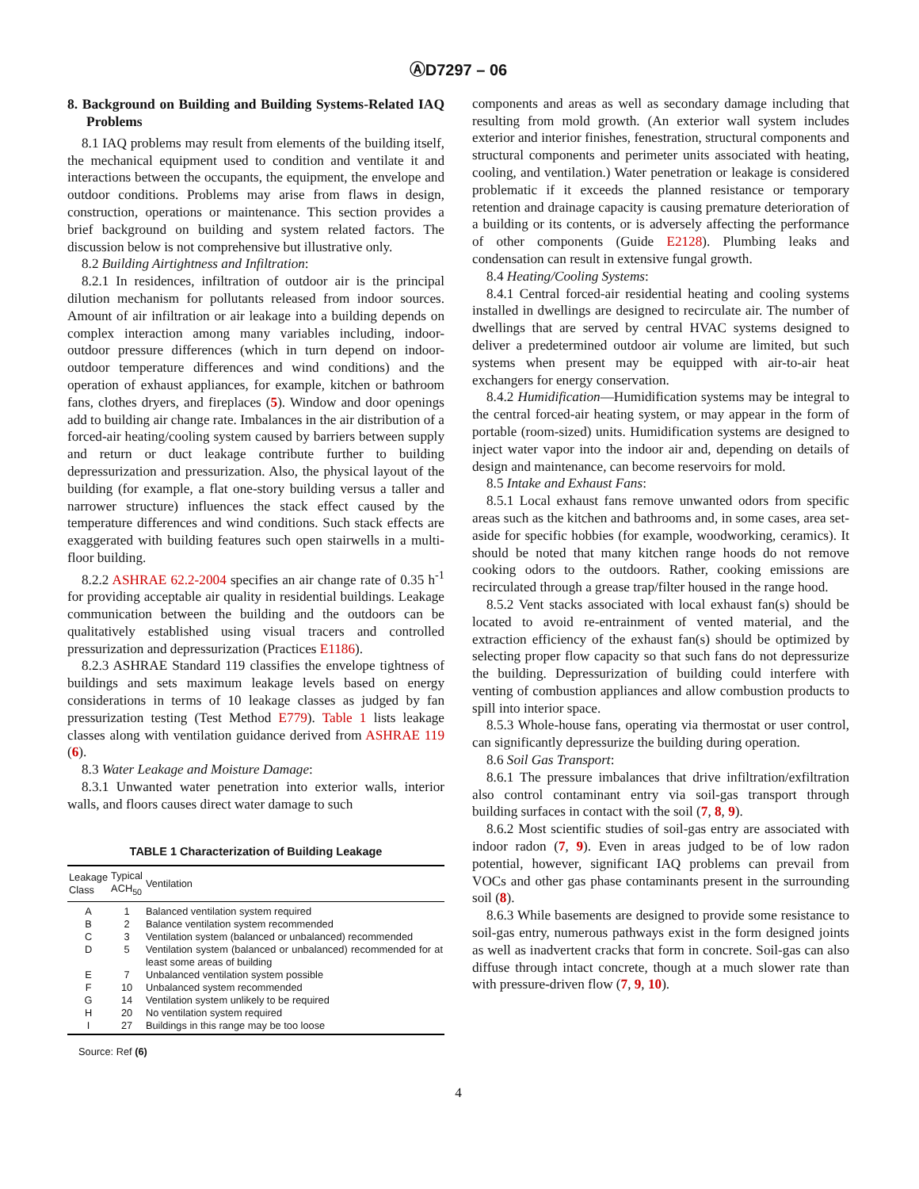ⒶD7297 – 06
8. Background on Building and Building Systems-Related IAQ Problems
8.1 IAQ problems may result from elements of the building itself, the mechanical equipment used to condition and ventilate it and interactions between the occupants, the equipment, the envelope and outdoor conditions. Problems may arise from flaws in design, construction, operations or maintenance. This section provides a brief background on building and system related factors. The discussion below is not comprehensive but illustrative only.
8.2 Building Airtightness and Infiltration:
8.2.1 In residences, infiltration of outdoor air is the principal dilution mechanism for pollutants released from indoor sources. Amount of air infiltration or air leakage into a building depends on complex interaction among many variables including, indoor-outdoor pressure differences (which in turn depend on indoor-outdoor temperature differences and wind conditions) and the operation of exhaust appliances, for example, kitchen or bathroom fans, clothes dryers, and fireplaces (5). Window and door openings add to building air change rate. Imbalances in the air distribution of a forced-air heating/cooling system caused by barriers between supply and return or duct leakage contribute further to building depressurization and pressurization. Also, the physical layout of the building (for example, a flat one-story building versus a taller and narrower structure) influences the stack effect caused by the temperature differences and wind conditions. Such stack effects are exaggerated with building features such open stairwells in a multi-floor building.
8.2.2 ASHRAE 62.2-2004 specifies an air change rate of 0.35 h<sup>-1</sup> for providing acceptable air quality in residential buildings. Leakage communication between the building and the outdoors can be qualitatively established using visual tracers and controlled pressurization and depressurization (Practices E1186).
8.2.3 ASHRAE Standard 119 classifies the envelope tightness of buildings and sets maximum leakage levels based on energy considerations in terms of 10 leakage classes as judged by fan pressurization testing (Test Method E779). Table 1 lists leakage classes along with ventilation guidance derived from ASHRAE 119 (6).
8.3 Water Leakage and Moisture Damage:
8.3.1 Unwanted water penetration into exterior walls, interior walls, and floors causes direct water damage to such
TABLE 1 Characterization of Building Leakage
| Leakage Class | Typical ACH<sub>50</sub> | Ventilation |
| --- | --- | --- |
| A | 1 | Balanced ventilation system required |
| B | 2 | Balance ventilation system recommended |
| C | 3 | Ventilation system (balanced or unbalanced) recommended |
| D | 5 | Ventilation system (balanced or unbalanced) recommended for at least some areas of building |
| E | 7 | Unbalanced ventilation system possible |
| F | 10 | Unbalanced system recommended |
| G | 14 | Ventilation system unlikely to be required |
| H | 20 | No ventilation system required |
| I | 27 | Buildings in this range may be too loose |
Source: Ref (6)
components and areas as well as secondary damage including that resulting from mold growth. (An exterior wall system includes exterior and interior finishes, fenestration, structural components and structural components and perimeter units associated with heating, cooling, and ventilation.) Water penetration or leakage is considered problematic if it exceeds the planned resistance or temporary retention and drainage capacity is causing premature deterioration of a building or its contents, or is adversely affecting the performance of other components (Guide E2128). Plumbing leaks and condensation can result in extensive fungal growth.
8.4 Heating/Cooling Systems:
8.4.1 Central forced-air residential heating and cooling systems installed in dwellings are designed to recirculate air. The number of dwellings that are served by central HVAC systems designed to deliver a predetermined outdoor air volume are limited, but such systems when present may be equipped with air-to-air heat exchangers for energy conservation.
8.4.2 Humidification—Humidification systems may be integral to the central forced-air heating system, or may appear in the form of portable (room-sized) units. Humidification systems are designed to inject water vapor into the indoor air and, depending on details of design and maintenance, can become reservoirs for mold.
8.5 Intake and Exhaust Fans:
8.5.1 Local exhaust fans remove unwanted odors from specific areas such as the kitchen and bathrooms and, in some cases, area set-aside for specific hobbies (for example, woodworking, ceramics). It should be noted that many kitchen range hoods do not remove cooking odors to the outdoors. Rather, cooking emissions are recirculated through a grease trap/filter housed in the range hood.
8.5.2 Vent stacks associated with local exhaust fan(s) should be located to avoid re-entrainment of vented material, and the extraction efficiency of the exhaust fan(s) should be optimized by selecting proper flow capacity so that such fans do not depressurize the building. Depressurization of building could interfere with venting of combustion appliances and allow combustion products to spill into interior space.
8.5.3 Whole-house fans, operating via thermostat or user control, can significantly depressurize the building during operation.
8.6 Soil Gas Transport:
8.6.1 The pressure imbalances that drive infiltration/exfiltration also control contaminant entry via soil-gas transport through building surfaces in contact with the soil (7, 8, 9).
8.6.2 Most scientific studies of soil-gas entry are associated with indoor radon (7, 9). Even in areas judged to be of low radon potential, however, significant IAQ problems can prevail from VOCs and other gas phase contaminants present in the surrounding soil (8).
8.6.3 While basements are designed to provide some resistance to soil-gas entry, numerous pathways exist in the form designed joints as well as inadvertent cracks that form in concrete. Soil-gas can also diffuse through intact concrete, though at a much slower rate than with pressure-driven flow (7, 9, 10).
4